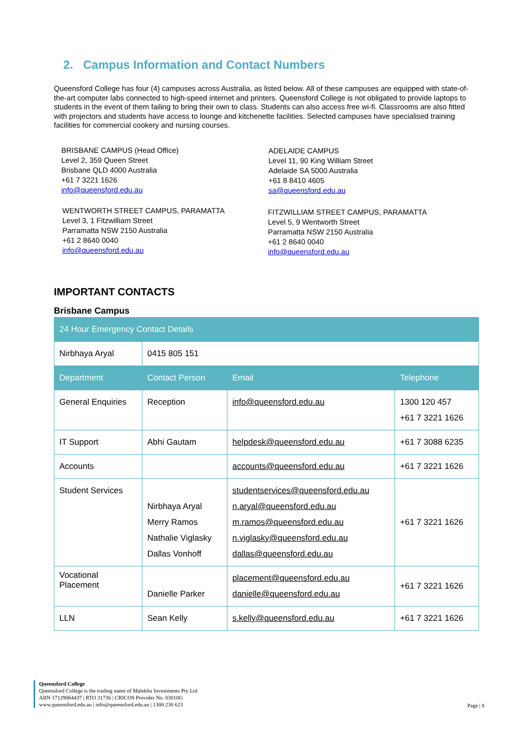2. Campus Information and Contact Numbers
Queensford College has four (4) campuses across Australia, as listed below. All of these campuses are equipped with state-of-the-art computer labs connected to high-speed internet and printers. Queensford College is not obligated to provide laptops to students in the event of them failing to bring their own to class. Students can also access free wi-fi. Classrooms are also fitted with projectors and students have access to lounge and kitchenette facilities. Selected campuses have specialised training facilities for commercial cookery and nursing courses.
BRISBANE CAMPUS (Head Office)
Level 2, 359 Queen Street
Brisbane QLD 4000 Australia
+61 7 3221 1626
info@queensford.edu.au
ADELAIDE CAMPUS
Level 11, 90 King William Street
Adelaide SA 5000 Australia
+61 8 8410 4605
sa@queensford.edu.au
WENTWORTH STREET CAMPUS, PARAMATTA
Level 3, 1 Fitzwilliam Street
Parramatta NSW 2150 Australia
+61 2 8640 0040
info@queensford.edu.au
FITZWILLIAM STREET CAMPUS, PARAMATTA
Level 5, 9 Wentworth Street
Parramatta NSW 2150 Australia
+61 2 8640 0040
info@queensford.edu.au
IMPORTANT CONTACTS
Brisbane Campus
| 24 Hour Emergency Contact Details | | | |
| --- | --- | --- | --- |
| Nirbhaya Aryal | 0415 805 151 | | |
| Department | Contact Person | Email | Telephone |
| General Enquiries | Reception | info@queensford.edu.au | 1300 120 457 +61 7 3221 1626 |
| IT Support | Abhi Gautam | helpdesk@queensford.edu.au | +61 7 3088 6235 |
| Accounts | | accounts@queensford.edu.au | +61 7 3221 1626 |
| Student Services | Nirbhaya Aryal Merry Ramos Nathalie Viglasky Dallas Vonhoff | studentservices@queensford.edu.au n.aryal@queensford.edu.au m.ramos@queensford.edu.au n.viglasky@queensford.edu.au dallas@queensford.edu.au | +61 7 3221 1626 |
| Vocational Placement | Danielle Parker | placement@queensford.edu.au danielle@queensford.edu.au | +61 7 3221 1626 |
| LLN | Sean Kelly | s.kelly@queensford.edu.au | +61 7 3221 1626 |
Queensford College
Queensford College is the trading name of Malekhu Investments Pty Ltd
ABN 17129064437 | RTO 31736 | CRICOS Provider No. 03010G
www.queensford.edu.au | info@queensford.edu.au | 1300 230 623
Page | 8